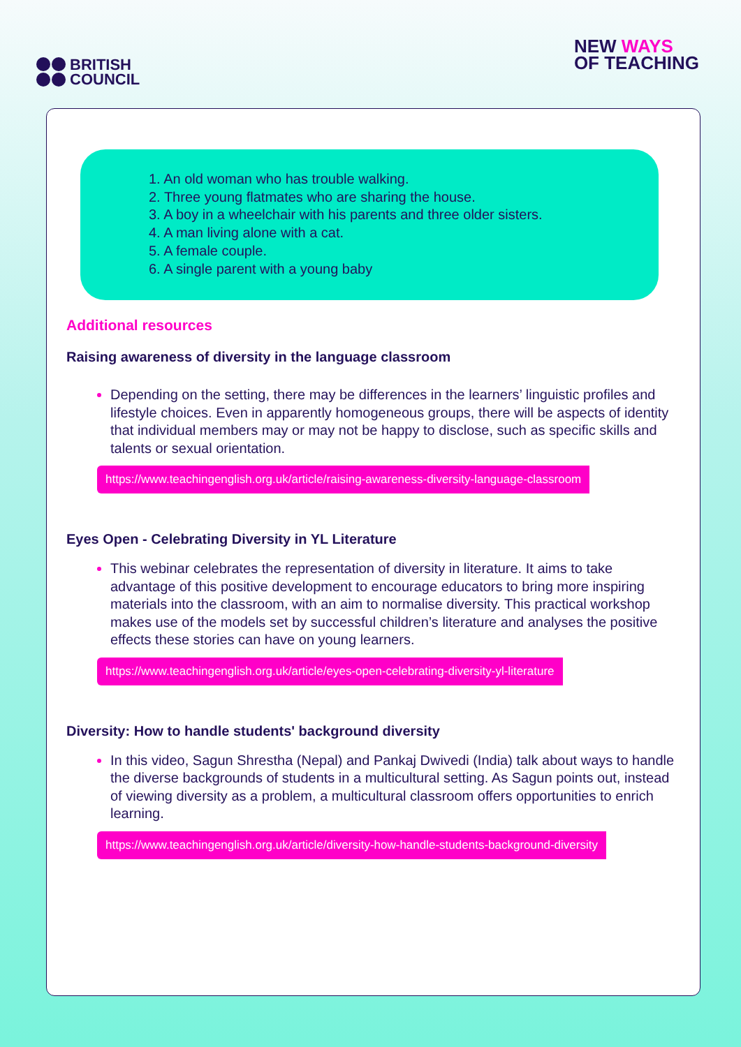BRITISH
COUNCIL
NEW WAYS
OF TEACHING
1. An old woman who has trouble walking.
2. Three young flatmates who are sharing the house.
3. A boy in a wheelchair with his parents and three older sisters.
4. A man living alone with a cat.
5. A female couple.
6. A single parent with a young baby
Additional resources
Raising awareness of diversity in the language classroom
Depending on the setting, there may be differences in the learners’ linguistic profiles and lifestyle choices. Even in apparently homogeneous groups, there will be aspects of identity that individual members may or may not be happy to disclose, such as specific skills and talents or sexual orientation.
https://www.teachingenglish.org.uk/article/raising-awareness-diversity-language-classroom
Eyes Open - Celebrating Diversity in YL Literature
This webinar celebrates the representation of diversity in literature. It aims to take advantage of this positive development to encourage educators to bring more inspiring materials into the classroom, with an aim to normalise diversity. This practical workshop makes use of the models set by successful children’s literature and analyses the positive effects these stories can have on young learners.
https://www.teachingenglish.org.uk/article/eyes-open-celebrating-diversity-yl-literature
Diversity: How to handle students' background diversity
In this video, Sagun Shrestha (Nepal) and Pankaj Dwivedi (India) talk about ways to handle the diverse backgrounds of students in a multicultural setting. As Sagun points out, instead of viewing diversity as a problem, a multicultural classroom offers opportunities to enrich learning.
https://www.teachingenglish.org.uk/article/diversity-how-handle-students-background-diversity